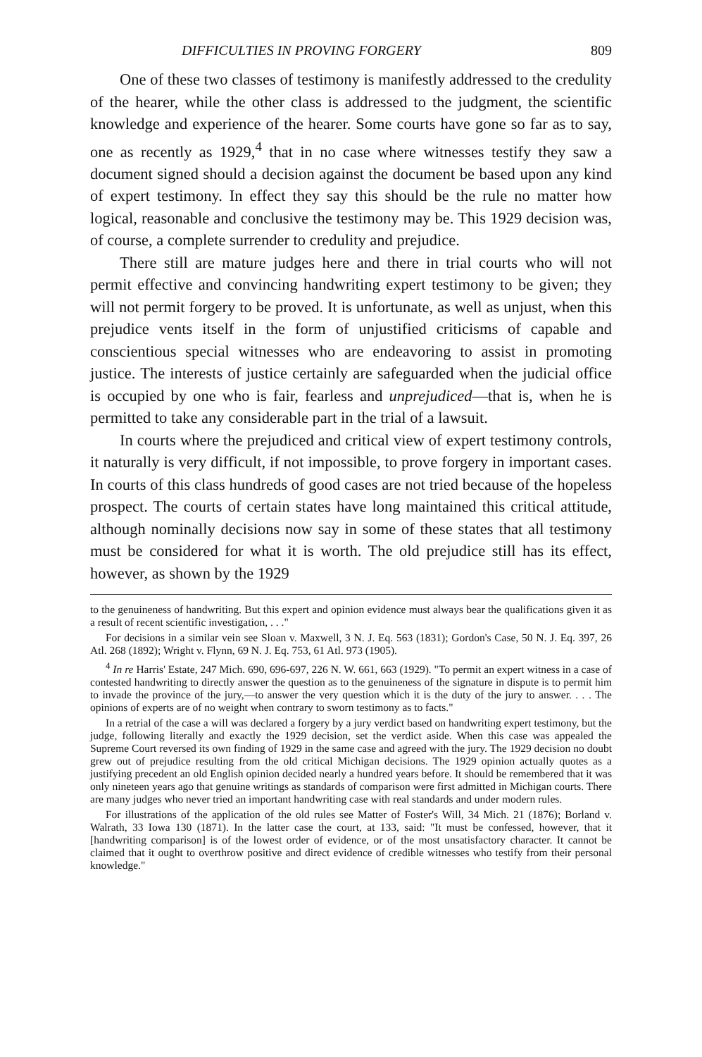DIFFICULTIES IN PROVING FORGERY 809
One of these two classes of testimony is manifestly addressed to the credulity of the hearer, while the other class is addressed to the judgment, the scientific knowledge and experience of the hearer. Some courts have gone so far as to say, one as recently as 1929,<sup>4</sup> that in no case where witnesses testify they saw a document signed should a decision against the document be based upon any kind of expert testimony. In effect they say this should be the rule no matter how logical, reasonable and conclusive the testimony may be. This 1929 decision was, of course, a complete surrender to credulity and prejudice.
There still are mature judges here and there in trial courts who will not permit effective and convincing handwriting expert testimony to be given; they will not permit forgery to be proved. It is unfortunate, as well as unjust, when this prejudice vents itself in the form of unjustified criticisms of capable and conscientious special witnesses who are endeavoring to assist in promoting justice. The interests of justice certainly are safeguarded when the judicial office is occupied by one who is fair, fearless and unprejudiced—that is, when he is permitted to take any considerable part in the trial of a lawsuit.
In courts where the prejudiced and critical view of expert testimony controls, it naturally is very difficult, if not impossible, to prove forgery in important cases. In courts of this class hundreds of good cases are not tried because of the hopeless prospect. The courts of certain states have long maintained this critical attitude, although nominally decisions now say in some of these states that all testimony must be considered for what it is worth. The old prejudice still has its effect, however, as shown by the 1929
to the genuineness of handwriting. But this expert and opinion evidence must always bear the qualifications given it as a result of recent scientific investigation, . . ."
For decisions in a similar vein see Sloan v. Maxwell, 3 N. J. Eq. 563 (1831); Gordon's Case, 50 N. J. Eq. 397, 26 Atl. 268 (1892); Wright v. Flynn, 69 N. J. Eq. 753, 61 Atl. 973 (1905).
<sup>4</sup> In re Harris' Estate, 247 Mich. 690, 696-697, 226 N. W. 661, 663 (1929). "To permit an expert witness in a case of contested handwriting to directly answer the question as to the genuineness of the signature in dispute is to permit him to invade the province of the jury,—to answer the very question which it is the duty of the jury to answer. . . . The opinions of experts are of no weight when contrary to sworn testimony as to facts."
In a retrial of the case a will was declared a forgery by a jury verdict based on handwriting expert testimony, but the judge, following literally and exactly the 1929 decision, set the verdict aside. When this case was appealed the Supreme Court reversed its own finding of 1929 in the same case and agreed with the jury. The 1929 decision no doubt grew out of prejudice resulting from the old critical Michigan decisions. The 1929 opinion actually quotes as a justifying precedent an old English opinion decided nearly a hundred years before. It should be remembered that it was only nineteen years ago that genuine writings as standards of comparison were first admitted in Michigan courts. There are many judges who never tried an important handwriting case with real standards and under modern rules.
For illustrations of the application of the old rules see Matter of Foster's Will, 34 Mich. 21 (1876); Borland v. Walrath, 33 Iowa 130 (1871). In the latter case the court, at 133, said: "It must be confessed, however, that it [handwriting comparison] is of the lowest order of evidence, or of the most unsatisfactory character. It cannot be claimed that it ought to overthrow positive and direct evidence of credible witnesses who testify from their personal knowledge."